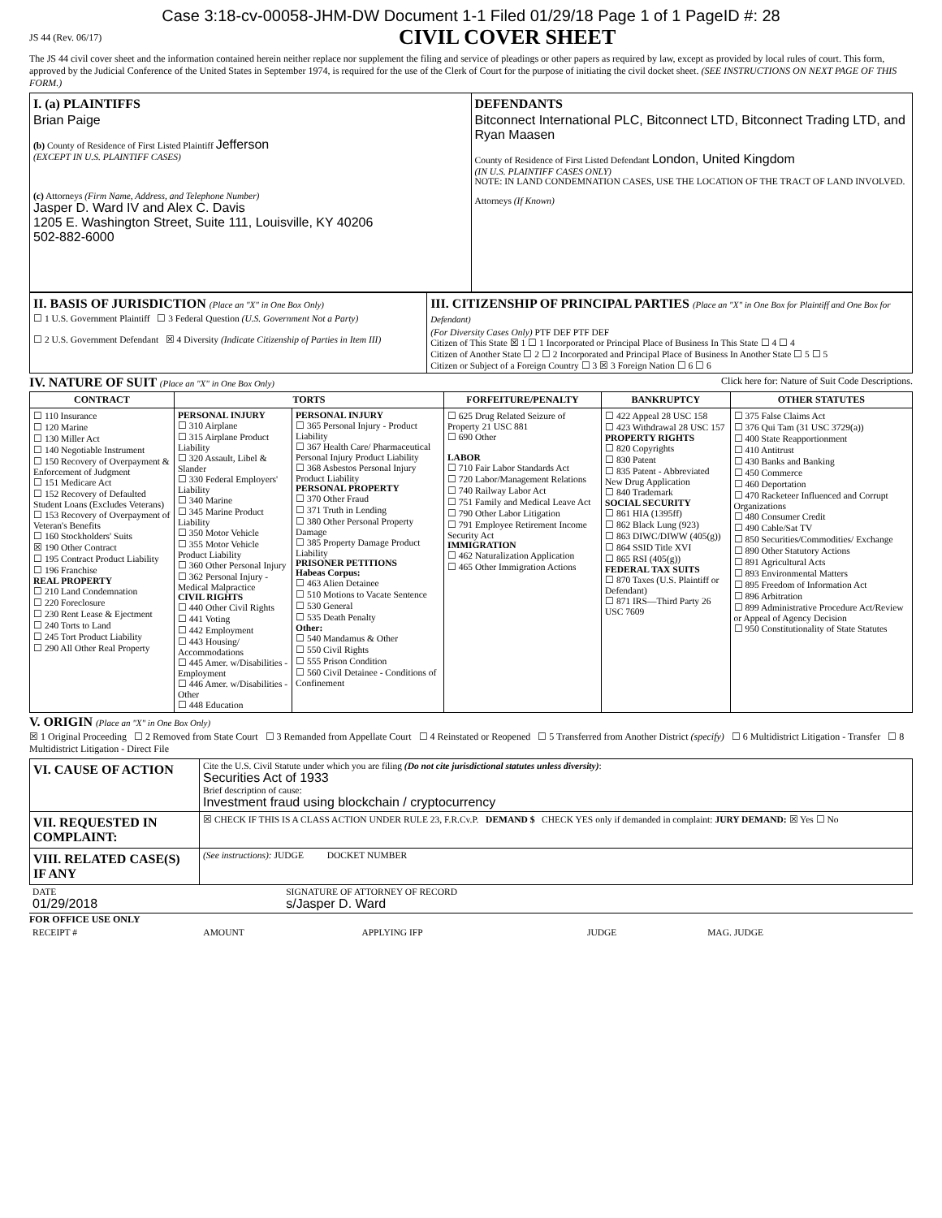Case 3:18-cv-00058-JHM-DW Document 1-1 Filed 01/29/18 Page 1 of 1 PageID #: 28
JS 44 (Rev. 06/17)
CIVIL COVER SHEET
The JS 44 civil cover sheet and the information contained herein neither replace nor supplement the filing and service of pleadings or other papers as required by law, except as provided by local rules of court. This form, approved by the Judicial Conference of the United States in September 1974, is required for the use of the Clerk of Court for the purpose of initiating the civil docket sheet. (SEE INSTRUCTIONS ON NEXT PAGE OF THIS FORM.)
| I. (a) PLAINTIFFS Brian Paige (b) County of Residence of First Listed Plaintiff Jefferson (EXCEPT IN U.S. PLAINTIFF CASES) (c) Attorneys (Firm Name, Address, and Telephone Number) Jasper D. Ward IV and Alex C. Davis 1205 E. Washington Street, Suite 111, Louisville, KY 40206 502-882-6000 | DEFENDANTS Bitconnect International PLC, Bitconnect LTD, Bitconnect Trading LTD, and Ryan Maasen County of Residence of First Listed Defendant London, United Kingdom (IN U.S. PLAINTIFF CASES ONLY) NOTE: IN LAND CONDEMNATION CASES, USE THE LOCATION OF THE TRACT OF LAND INVOLVED. Attorneys (If Known) |
| II. BASIS OF JURISDICTION (Place an "X" in One Box Only) ☐ 1 U.S. Government Plaintiff ☐ 3 Federal Question (U.S. Government Not a Party) ☐ 2 U.S. Government Defendant ☒ 4 Diversity (Indicate Citizenship of Parties in Item III) | III. CITIZENSHIP OF PRINCIPAL PARTIES (Place an "X" in One Box for Plaintiff and One Box for Defendant) (For Diversity Cases Only) PTF DEF PTF DEF Citizen of This State ☒ 1 ☐ 1 Incorporated or Principal Place of Business In This State ☐ 4 ☐ 4 Citizen of Another State ☐ 2 ☐ 2 Incorporated and Principal Place of Business In Another State ☐ 5 ☐ 5 Citizen or Subject of a Foreign Country ☐ 3 ☒ 3 Foreign Nation ☐ 6 ☐ 6 |
IV. NATURE OF SUIT (Place an "X" in One Box Only) Click here for: Nature of Suit Code Descriptions.
| CONTRACT | TORTS | | FORFEITURE/PENALTY | BANKRUPTCY | OTHER STATUTES |
| --- | --- | --- | --- | --- | --- |
| ☐ 110 Insurance ☐ 120 Marine ☐ 130 Miller Act ☐ 140 Negotiable Instrument ☐ 150 Recovery of Overpayment & Enforcement of Judgment ☐ 151 Medicare Act ☐ 152 Recovery of Defaulted Student Loans (Excludes Veterans) ☐ 153 Recovery of Overpayment of Veteran's Benefits ☐ 160 Stockholders' Suits ☒ 190 Other Contract ☐ 195 Contract Product Liability ☐ 196 Franchise REAL PROPERTY ☐ 210 Land Condemnation ☐ 220 Foreclosure ☐ 230 Rent Lease & Ejectment ☐ 240 Torts to Land ☐ 245 Tort Product Liability ☐ 290 All Other Real Property | PERSONAL INJURY ☐ 310 Airplane ☐ 315 Airplane Product Liability ☐ 320 Assault, Libel & Slander ☐ 330 Federal Employers' Liability ☐ 340 Marine ☐ 345 Marine Product Liability ☐ 350 Motor Vehicle ☐ 355 Motor Vehicle Product Liability ☐ 360 Other Personal Injury ☐ 362 Personal Injury - Medical Malpractice CIVIL RIGHTS ☐ 440 Other Civil Rights ☐ 441 Voting ☐ 442 Employment ☐ 443 Housing/ Accommodations ☐ 445 Amer. w/Disabilities - Employment ☐ 446 Amer. w/Disabilities - Other ☐ 448 Education | PERSONAL INJURY ☐ 365 Personal Injury - Product Liability ☐ 367 Health Care/ Pharmaceutical Personal Injury Product Liability ☐ 368 Asbestos Personal Injury Product Liability PERSONAL PROPERTY ☐ 370 Other Fraud ☐ 371 Truth in Lending ☐ 380 Other Personal Property Damage ☐ 385 Property Damage Product Liability PRISONER PETITIONS Habeas Corpus: ☐ 463 Alien Detainee ☐ 510 Motions to Vacate Sentence ☐ 530 General ☐ 535 Death Penalty Other: ☐ 540 Mandamus & Other ☐ 550 Civil Rights ☐ 555 Prison Condition ☐ 560 Civil Detainee - Conditions of Confinement | ☐ 625 Drug Related Seizure of Property 21 USC 881 ☐ 690 Other LABOR ☐ 710 Fair Labor Standards Act ☐ 720 Labor/Management Relations ☐ 740 Railway Labor Act ☐ 751 Family and Medical Leave Act ☐ 790 Other Labor Litigation ☐ 791 Employee Retirement Income Security Act IMMIGRATION ☐ 462 Naturalization Application ☐ 465 Other Immigration Actions | ☐ 422 Appeal 28 USC 158 ☐ 423 Withdrawal 28 USC 157 PROPERTY RIGHTS ☐ 820 Copyrights ☐ 830 Patent ☐ 835 Patent - Abbreviated New Drug Application ☐ 840 Trademark SOCIAL SECURITY ☐ 861 HIA (1395ff) ☐ 862 Black Lung (923) ☐ 863 DIWC/DIWW (405(g)) ☐ 864 SSID Title XVI ☐ 865 RSI (405(g)) FEDERAL TAX SUITS ☐ 870 Taxes (U.S. Plaintiff or Defendant) ☐ 871 IRS—Third Party 26 USC 7609 | ☐ 375 False Claims Act ☐ 376 Qui Tam (31 USC 3729(a)) ☐ 400 State Reapportionment ☐ 410 Antitrust ☐ 430 Banks and Banking ☐ 450 Commerce ☐ 460 Deportation ☐ 470 Racketeer Influenced and Corrupt Organizations ☐ 480 Consumer Credit ☐ 490 Cable/Sat TV ☐ 850 Securities/Commodities/ Exchange ☐ 890 Other Statutory Actions ☐ 891 Agricultural Acts ☐ 893 Environmental Matters ☐ 895 Freedom of Information Act ☐ 896 Arbitration ☐ 899 Administrative Procedure Act/Review or Appeal of Agency Decision ☐ 950 Constitutionality of State Statutes |
V. ORIGIN (Place an "X" in One Box Only)
☒ 1 Original Proceeding ☐ 2 Removed from State Court ☐ 3 Remanded from Appellate Court ☐ 4 Reinstated or Reopened ☐ 5 Transferred from Another District (specify) ☐ 6 Multidistrict Litigation - Transfer ☐ 8 Multidistrict Litigation - Direct File
| VI. CAUSE OF ACTION | Cite the U.S. Civil Statute under which you are filing (Do not cite jurisdictional statutes unless diversity) : Securities Act of 1933 Brief description of cause: Investment fraud using blockchain / cryptocurrency |
| VII. REQUESTED IN COMPLAINT: | ☒ CHECK IF THIS IS A CLASS ACTION UNDER RULE 23, F.R.Cv.P. DEMAND $ CHECK YES only if demanded in complaint: JURY DEMAND: ☒ Yes ☐ No |
| VIII. RELATED CASE(S) IF ANY | (See instructions): JUDGE DOCKET NUMBER |
| DATE 01/29/2018 | SIGNATURE OF ATTORNEY OF RECORD s/Jasper D. Ward |
FOR OFFICE USE ONLY
| RECEIPT # | AMOUNT | APPLYING IFP | JUDGE | MAG. JUDGE |